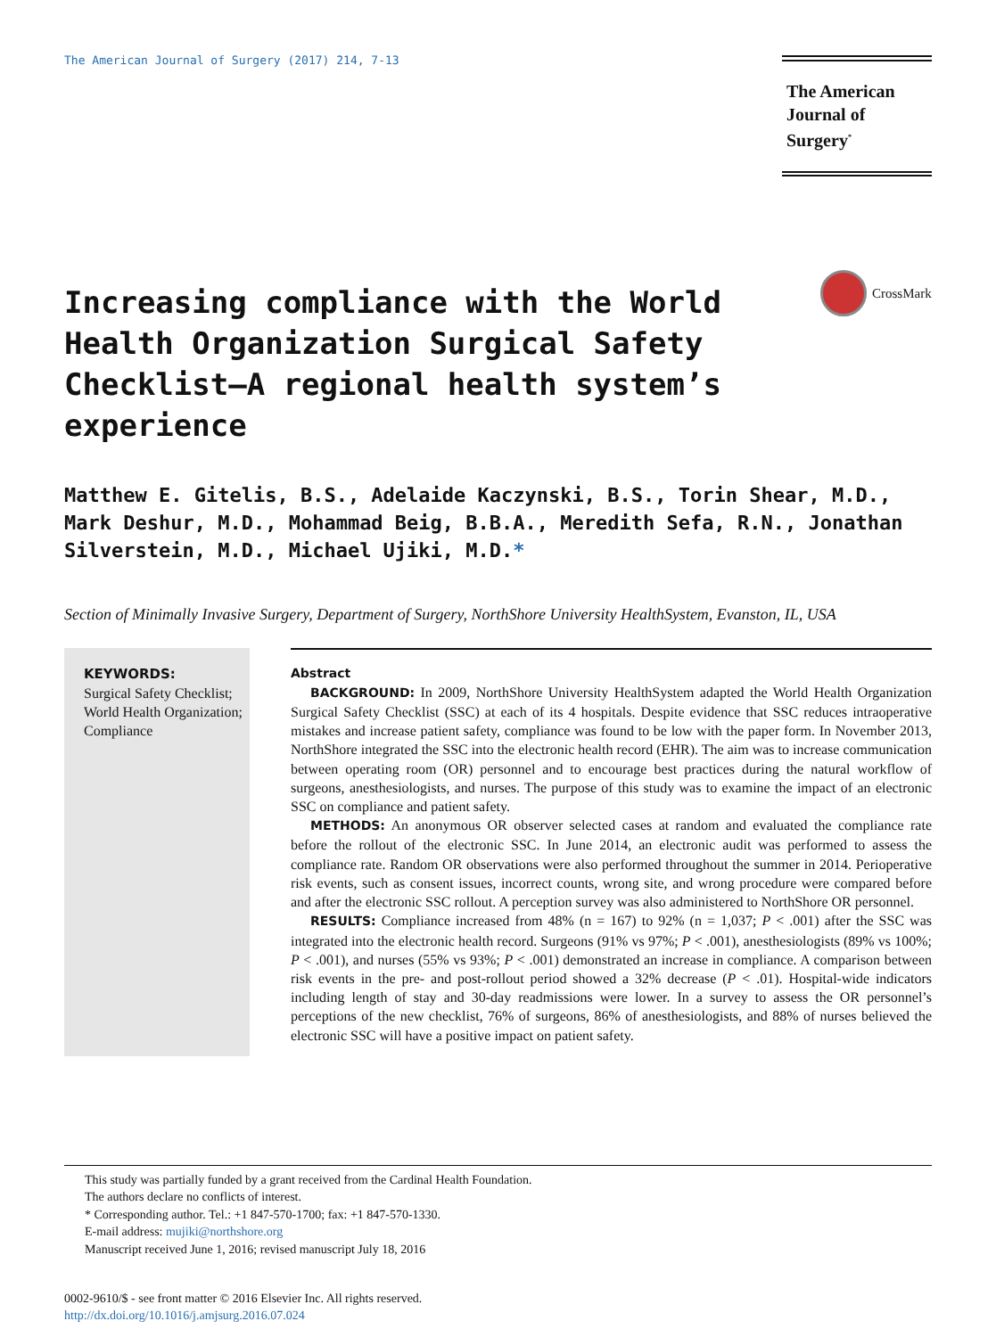The American Journal of Surgery (2017) 214, 7-13
The American
Journal of Surgery<sup>*</sup>
Increasing compliance with the World Health Organization Surgical Safety Checklist—A regional health system’s experience
CrossMark
Matthew E. Gitelis, B.S., Adelaide Kaczynski, B.S., Torin Shear, M.D., Mark Deshur, M.D., Mohammad Beig, B.B.A., Meredith Sefa, R.N., Jonathan Silverstein, M.D., Michael Ujiki, M.D.*
Section of Minimally Invasive Surgery, Department of Surgery, NorthShore University HealthSystem, Evanston, IL, USA
KEYWORDS:
Surgical Safety Checklist;
World Health Organization;
Compliance
Abstract
BACKGROUND: In 2009, NorthShore University HealthSystem adapted the World Health Organization Surgical Safety Checklist (SSC) at each of its 4 hospitals. Despite evidence that SSC reduces intraoperative mistakes and increase patient safety, compliance was found to be low with the paper form. In November 2013, NorthShore integrated the SSC into the electronic health record (EHR). The aim was to increase communication between operating room (OR) personnel and to encourage best practices during the natural workflow of surgeons, anesthesiologists, and nurses. The purpose of this study was to examine the impact of an electronic SSC on compliance and patient safety.
METHODS: An anonymous OR observer selected cases at random and evaluated the compliance rate before the rollout of the electronic SSC. In June 2014, an electronic audit was performed to assess the compliance rate. Random OR observations were also performed throughout the summer in 2014. Perioperative risk events, such as consent issues, incorrect counts, wrong site, and wrong procedure were compared before and after the electronic SSC rollout. A perception survey was also administered to NorthShore OR personnel.
RESULTS: Compliance increased from 48% (n = 167) to 92% (n = 1,037; P < .001) after the SSC was integrated into the electronic health record. Surgeons (91% vs 97%; P < .001), anesthesiologists (89% vs 100%; P < .001), and nurses (55% vs 93%; P < .001) demonstrated an increase in compliance. A comparison between risk events in the pre- and post-rollout period showed a 32% decrease (P < .01). Hospital-wide indicators including length of stay and 30-day readmissions were lower. In a survey to assess the OR personnel’s perceptions of the new checklist, 76% of surgeons, 86% of anesthesiologists, and 88% of nurses believed the electronic SSC will have a positive impact on patient safety.
This study was partially funded by a grant received from the Cardinal Health Foundation.
The authors declare no conflicts of interest.
* Corresponding author. Tel.: +1 847-570-1700; fax: +1 847-570-1330.
E-mail address: mujiki@northshore.org
Manuscript received June 1, 2016; revised manuscript July 18, 2016
0002-9610/$ - see front matter © 2016 Elsevier Inc. All rights reserved.
http://dx.doi.org/10.1016/j.amjsurg.2016.07.024